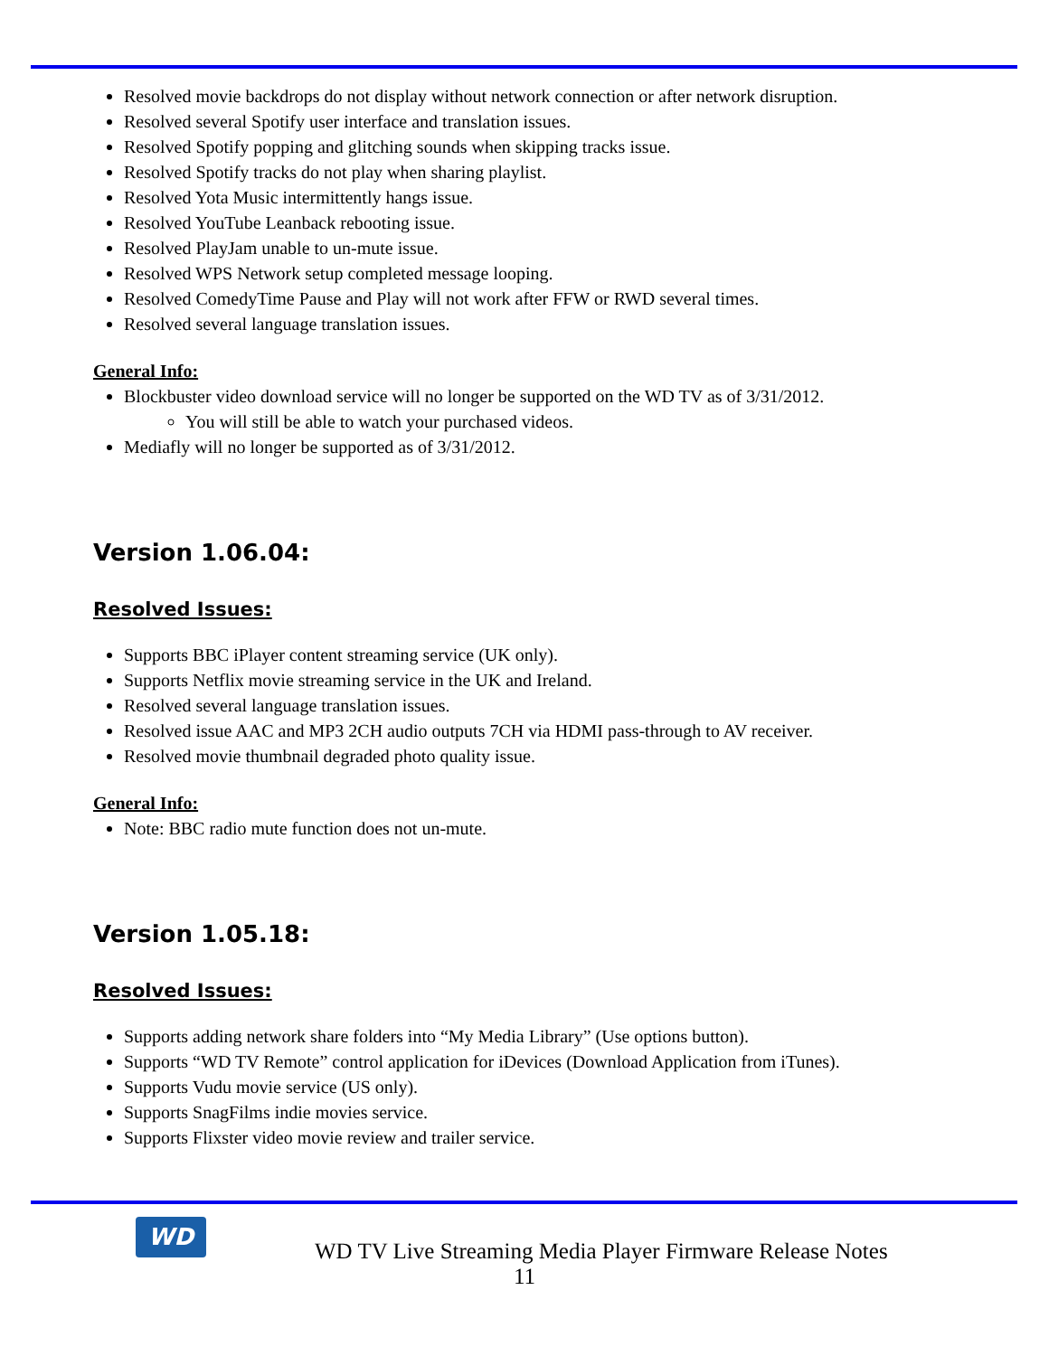Resolved movie backdrops do not display without network connection or after network disruption.
Resolved several Spotify user interface and translation issues.
Resolved Spotify popping and glitching sounds when skipping tracks issue.
Resolved Spotify tracks do not play when sharing playlist.
Resolved Yota Music intermittently hangs issue.
Resolved YouTube Leanback rebooting issue.
Resolved PlayJam unable to un-mute issue.
Resolved WPS Network setup completed message looping.
Resolved ComedyTime Pause and Play will not work after FFW or RWD several times.
Resolved several language translation issues.
General Info:
Blockbuster video download service will no longer be supported on the WD TV as of 3/31/2012.
You will still be able to watch your purchased videos.
Mediafly will no longer be supported as of 3/31/2012.
Version 1.06.04:
Resolved Issues:
Supports BBC iPlayer content streaming service (UK only).
Supports Netflix movie streaming service in the UK and Ireland.
Resolved several language translation issues.
Resolved issue AAC and MP3 2CH audio outputs 7CH via HDMI pass-through to AV receiver.
Resolved movie thumbnail degraded photo quality issue.
General Info:
Note: BBC radio mute function does not un-mute.
Version 1.05.18:
Resolved Issues:
Supports adding network share folders into “My Media Library” (Use options button).
Supports “WD TV Remote” control application for iDevices (Download Application from iTunes).
Supports Vudu movie service (US only).
Supports SnagFilms indie movies service.
Supports Flixster video movie review and trailer service.
WD
WD TV Live Streaming Media Player Firmware Release Notes
11